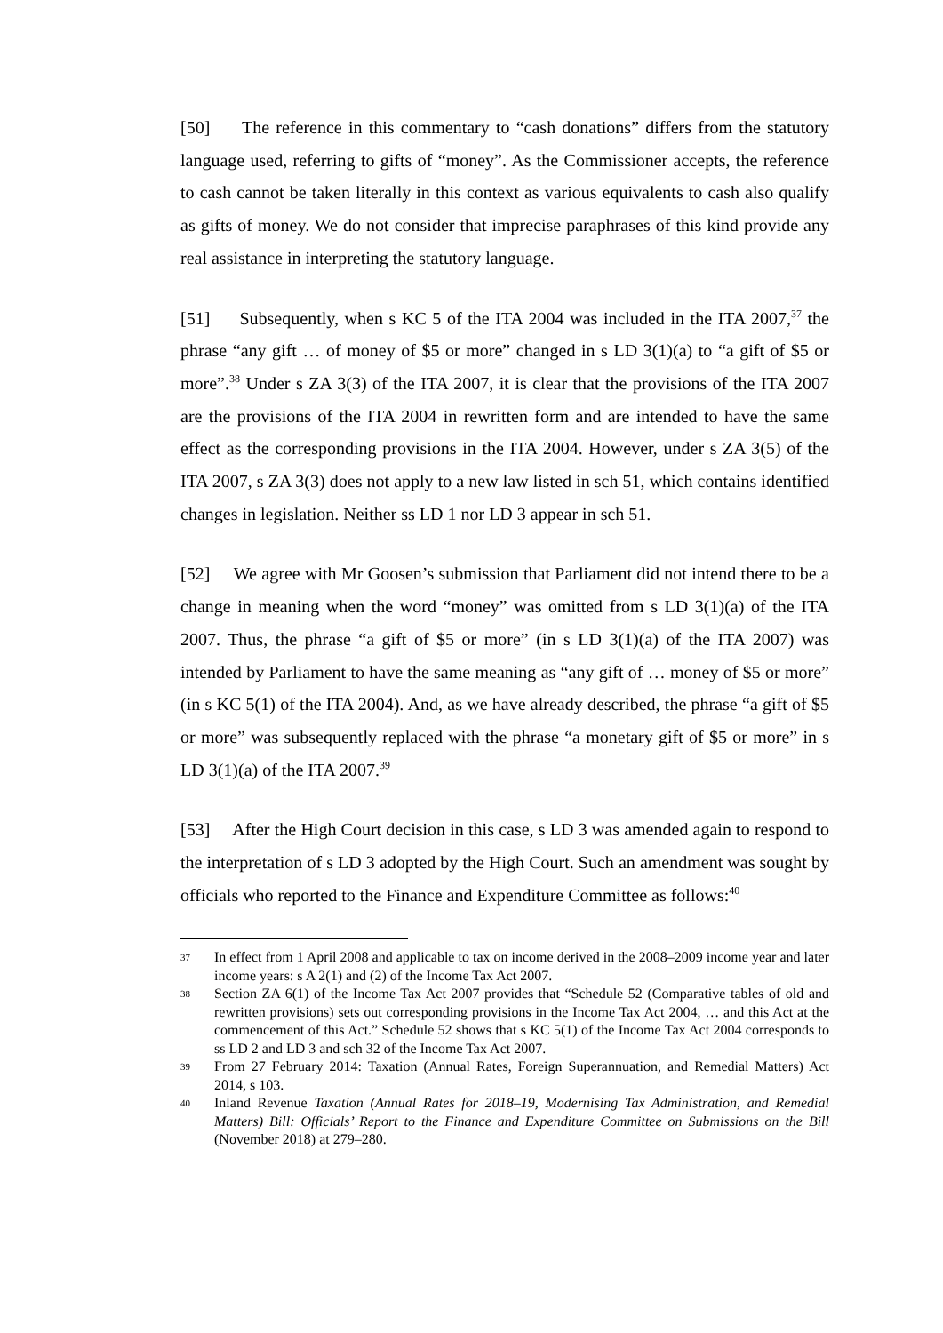[50] The reference in this commentary to “cash donations” differs from the statutory language used, referring to gifts of “money”. As the Commissioner accepts, the reference to cash cannot be taken literally in this context as various equivalents to cash also qualify as gifts of money. We do not consider that imprecise paraphrases of this kind provide any real assistance in interpreting the statutory language.
[51] Subsequently, when s KC 5 of the ITA 2004 was included in the ITA 2007,<sup>37</sup> the phrase “any gift … of money of $5 or more” changed in s LD 3(1)(a) to “a gift of $5 or more”.<sup>38</sup> Under s ZA 3(3) of the ITA 2007, it is clear that the provisions of the ITA 2007 are the provisions of the ITA 2004 in rewritten form and are intended to have the same effect as the corresponding provisions in the ITA 2004. However, under s ZA 3(5) of the ITA 2007, s ZA 3(3) does not apply to a new law listed in sch 51, which contains identified changes in legislation. Neither ss LD 1 nor LD 3 appear in sch 51.
[52] We agree with Mr Goosen’s submission that Parliament did not intend there to be a change in meaning when the word “money” was omitted from s LD 3(1)(a) of the ITA 2007. Thus, the phrase “a gift of $5 or more” (in s LD 3(1)(a) of the ITA 2007) was intended by Parliament to have the same meaning as “any gift of … money of $5 or more” (in s KC 5(1) of the ITA 2004). And, as we have already described, the phrase “a gift of $5 or more” was subsequently replaced with the phrase “a monetary gift of $5 or more” in s LD 3(1)(a) of the ITA 2007.<sup>39</sup>
[53] After the High Court decision in this case, s LD 3 was amended again to respond to the interpretation of s LD 3 adopted by the High Court. Such an amendment was sought by officials who reported to the Finance and Expenditure Committee as follows:<sup>40</sup>
37 In effect from 1 April 2008 and applicable to tax on income derived in the 2008–2009 income year and later income years: s A 2(1) and (2) of the Income Tax Act 2007.
38 Section ZA 6(1) of the Income Tax Act 2007 provides that “Schedule 52 (Comparative tables of old and rewritten provisions) sets out corresponding provisions in the Income Tax Act 2004, … and this Act at the commencement of this Act.” Schedule 52 shows that s KC 5(1) of the Income Tax Act 2004 corresponds to ss LD 2 and LD 3 and sch 32 of the Income Tax Act 2007.
39 From 27 February 2014: Taxation (Annual Rates, Foreign Superannuation, and Remedial Matters) Act 2014, s 103.
40 Inland Revenue Taxation (Annual Rates for 2018–19, Modernising Tax Administration, and Remedial Matters) Bill: Officials’ Report to the Finance and Expenditure Committee on Submissions on the Bill (November 2018) at 279–280.